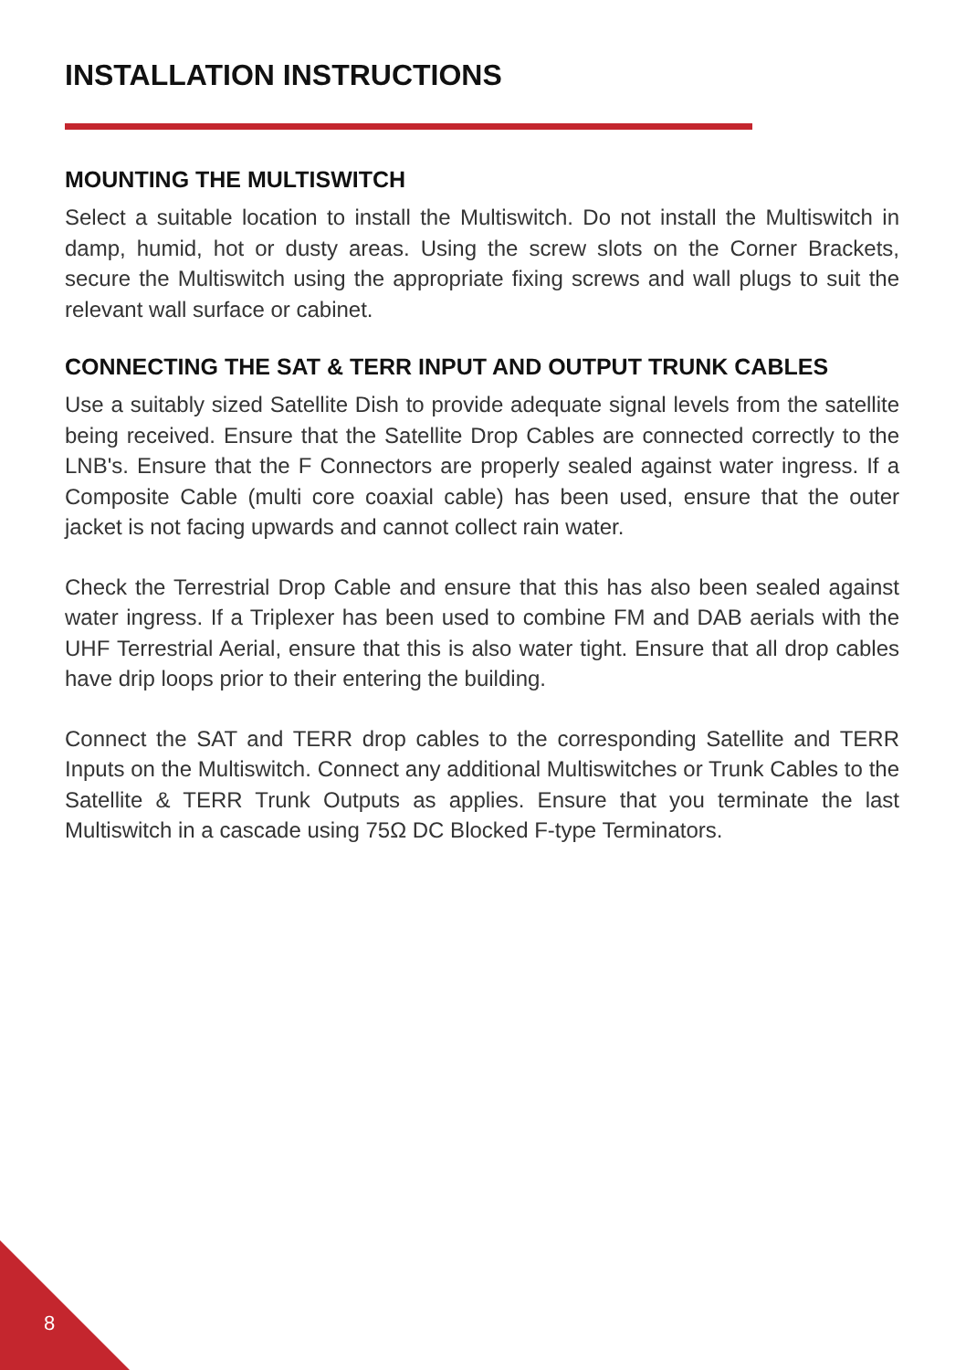INSTALLATION INSTRUCTIONS
MOUNTING THE MULTISWITCH
Select a suitable location to install the Multiswitch. Do not install the Multiswitch in damp, humid, hot or dusty areas. Using the screw slots on the Corner Brackets, secure the Multiswitch using the appropriate fixing screws and wall plugs to suit the relevant wall surface or cabinet.
CONNECTING THE SAT & TERR INPUT AND OUTPUT TRUNK CABLES
Use a suitably sized Satellite Dish to provide adequate signal levels from the satellite being received. Ensure that the Satellite Drop Cables are connected correctly to the LNB's. Ensure that the F Connectors are properly sealed against water ingress. If a Composite Cable (multi core coaxial cable) has been used, ensure that the outer jacket is not facing upwards and cannot collect rain water.
Check the Terrestrial Drop Cable and ensure that this has also been sealed against water ingress. If a Triplexer has been used to combine FM and DAB aerials with the UHF Terrestrial Aerial, ensure that this is also water tight. Ensure that all drop cables have drip loops prior to their entering the building.
Connect the SAT and TERR drop cables to the corresponding Satellite and TERR Inputs on the Multiswitch. Connect any additional Multiswitches or Trunk Cables to the Satellite & TERR Trunk Outputs as applies. Ensure that you terminate the last Multiswitch in a cascade using 75Ω DC Blocked F-type Terminators.
8